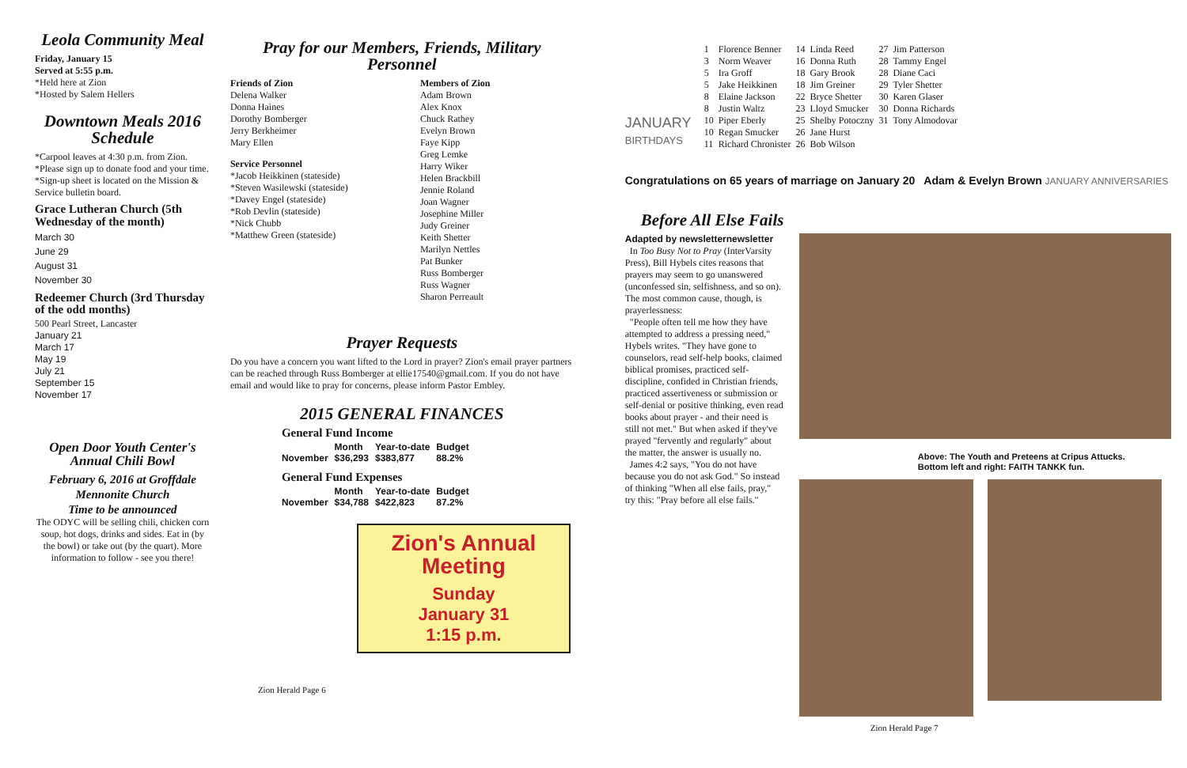Leola Community Meal
Friday, January 15
Served at 5:55 p.m.
*Held here at Zion
*Hosted by Salem Hellers
Downtown Meals 2016 Schedule
*Carpool leaves at 4:30 p.m. from Zion.
*Please sign up to donate food and your time.
*Sign-up sheet is located on the Mission & Service bulletin board.
Grace Lutheran Church (5th Wednesday of the month)
March 30
June 29
August 31
November 30
Redeemer Church (3rd Thursday of the odd months)
500 Pearl Street, Lancaster
January 21
March 17
May 19
July 21
September 15
November 17
Open Door Youth Center's Annual Chili Bowl
February 6, 2016 at Groffdale Mennonite Church
Time to be announced
The ODYC will be selling chili, chicken corn soup, hot dogs, drinks and sides. Eat in (by the bowl) or take out (by the quart). More information to follow - see you there!
Pray for our Members, Friends, Military Personnel
Friends of Zion
Delena Walker
Donna Haines
Dorothy Bomberger
Jerry Berkheimer
Mary Ellen
Service Personnel
*Jacob Heikkinen (stateside)
*Steven Wasilewski (stateside)
*Davey Engel (stateside)
*Rob Devlin (stateside)
*Nick Chubb
*Matthew Green (stateside)
Members of Zion
Adam Brown
Alex Knox
Chuck Rathey
Evelyn Brown
Faye Kipp
Greg Lemke
Harry Wiker
Helen Brackbill
Jennie Roland
Joan Wagner
Josephine Miller
Judy Greiner
Keith Shetter
Marilyn Nettles
Pat Bunker
Russ Bomberger
Russ Wagner
Sharon Perreault
Prayer Requests
Do you have a concern you want lifted to the Lord in prayer? Zion's email prayer partners can be reached through Russ Bomberger at ellie17540@gmail.com. If you do not have email and would like to pray for concerns, please inform Pastor Embley.
2015 GENERAL FINANCES
General Fund Income
| | Month | Year-to-date | Budget |
| --- | --- | --- | --- |
| November | $36,293 | $383,877 | 88.2% |
General Fund Expenses
| | Month | Year-to-date | Budget |
| --- | --- | --- | --- |
| November | $34,788 | $422,823 | 87.2% |
Zion's Annual Meeting
Sunday
January 31
1:15 p.m.
Zion Herald Page 6
JANUARY
BIRTHDAYS
| 1 | Florence Benner | 14 | Linda Reed | 27 | Jim Patterson |
| 3 | Norm Weaver | 16 | Donna Ruth | 28 | Tammy Engel |
| 5 | Ira Groff | 18 | Gary Brook | 28 | Diane Caci |
| 5 | Jake Heikkinen | 18 | Jim Greiner | 29 | Tyler Shetter |
| 8 | Elaine Jackson | 22 | Bryce Shetter | 30 | Karen Glaser |
| 8 | Justin Waltz | 23 | Lloyd Smucker | 30 | Donna Richards |
| 10 | Piper Eberly | 25 | Shelby Potoczny | 31 | Tony Almodovar |
| 10 | Regan Smucker | 26 | Jane Hurst | | |
| 11 | Richard Chronister | 26 | Bob Wilson | | |
Congratulations on 65 years of marriage on January 20 Adam & Evelyn Brown JANUARY ANNIVERSARIES
Before All Else Fails
Adapted by newsletternewsletter
In Too Busy Not to Pray (InterVarsity Press), Bill Hybels cites reasons that prayers may seem to go unanswered (unconfessed sin, selfishness, and so on). The most common cause, though, is prayerlessness:
"People often tell me how they have attempted to address a pressing need," Hybels writes. "They have gone to counselors, read self-help books, claimed biblical promises, practiced self-discipline, confided in Christian friends, practiced assertiveness or submission or self-denial or positive thinking, even read books about prayer - and their need is still not met." But when asked if they've prayed "fervently and regularly" about the matter, the answer is usually no.
James 4:2 says, "You do not have because you do not ask God." So instead of thinking "When all else fails, pray," try this: "Pray before all else fails."
Above: The Youth and Preteens at Cripus Attucks.
Bottom left and right: FAITH TANKK fun.
Zion Herald Page 7